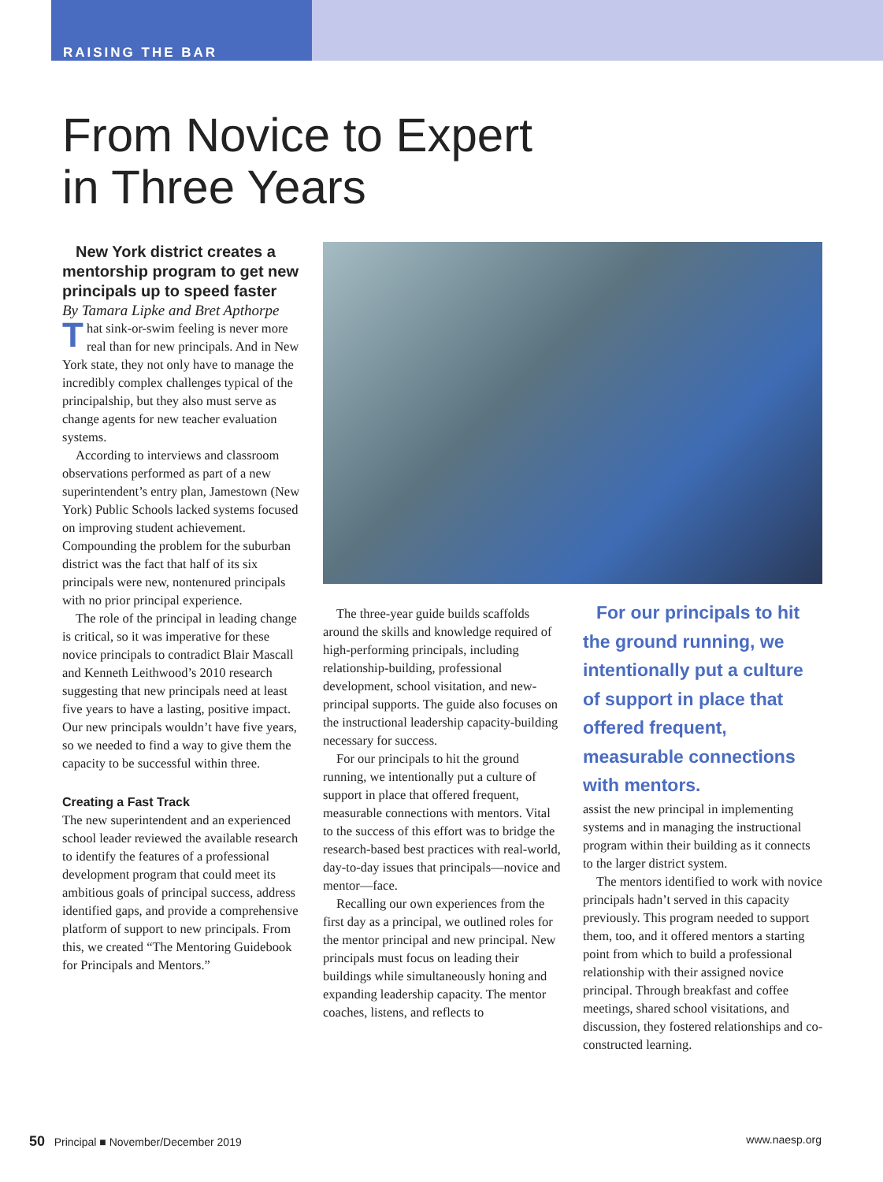RAISING THE BAR
From Novice to Expert
in Three Years
New York district creates a mentorship program to get new principals up to speed faster
By Tamara Lipke and Bret Apthorpe
That sink-or-swim feeling is never more real than for new principals. And in New York state, they not only have to manage the incredibly complex challenges typical of the principalship, but they also must serve as change agents for new teacher evaluation systems.
According to interviews and classroom observations performed as part of a new superintendent’s entry plan, Jamestown (New York) Public Schools lacked systems focused on improving student achievement. Compounding the problem for the suburban district was the fact that half of its six principals were new, nontenured principals with no prior principal experience.
The role of the principal in leading change is critical, so it was imperative for these novice principals to contradict Blair Mascall and Kenneth Leithwood’s 2010 research suggesting that new principals need at least five years to have a lasting, positive impact. Our new principals wouldn’t have five years, so we needed to find a way to give them the capacity to be successful within three.
Creating a Fast Track
The new superintendent and an experienced school leader reviewed the available research to identify the features of a professional development program that could meet its ambitious goals of principal success, address identified gaps, and provide a comprehensive platform of support to new principals. From this, we created “The Mentoring Guidebook for Principals and Mentors.”
The three-year guide builds scaffolds around the skills and knowledge required of high-performing principals, including relationship-building, professional development, school visitation, and new-principal supports. The guide also focuses on the instructional leadership capacity-building necessary for success.
For our principals to hit the ground running, we intentionally put a culture of support in place that offered frequent, measurable connections with mentors. Vital to the success of this effort was to bridge the research-based best practices with real-world, day-to-day issues that principals—novice and mentor—face.
Recalling our own experiences from the first day as a principal, we outlined roles for the mentor principal and new principal. New principals must focus on leading their buildings while simultaneously honing and expanding leadership capacity. The mentor coaches, listens, and reflects to
For our principals to hit the ground running, we intentionally put a culture of support in place that offered frequent, measurable connections with mentors.
assist the new principal in implementing systems and in managing the instructional program within their building as it connects to the larger district system.
The mentors identified to work with novice principals hadn’t served in this capacity previously. This program needed to support them, too, and it offered mentors a starting point from which to build a professional relationship with their assigned novice principal. Through breakfast and coffee meetings, shared school visitations, and discussion, they fostered relationships and co-constructed learning.
50 Principal ■ November/December 2019 www.naesp.org